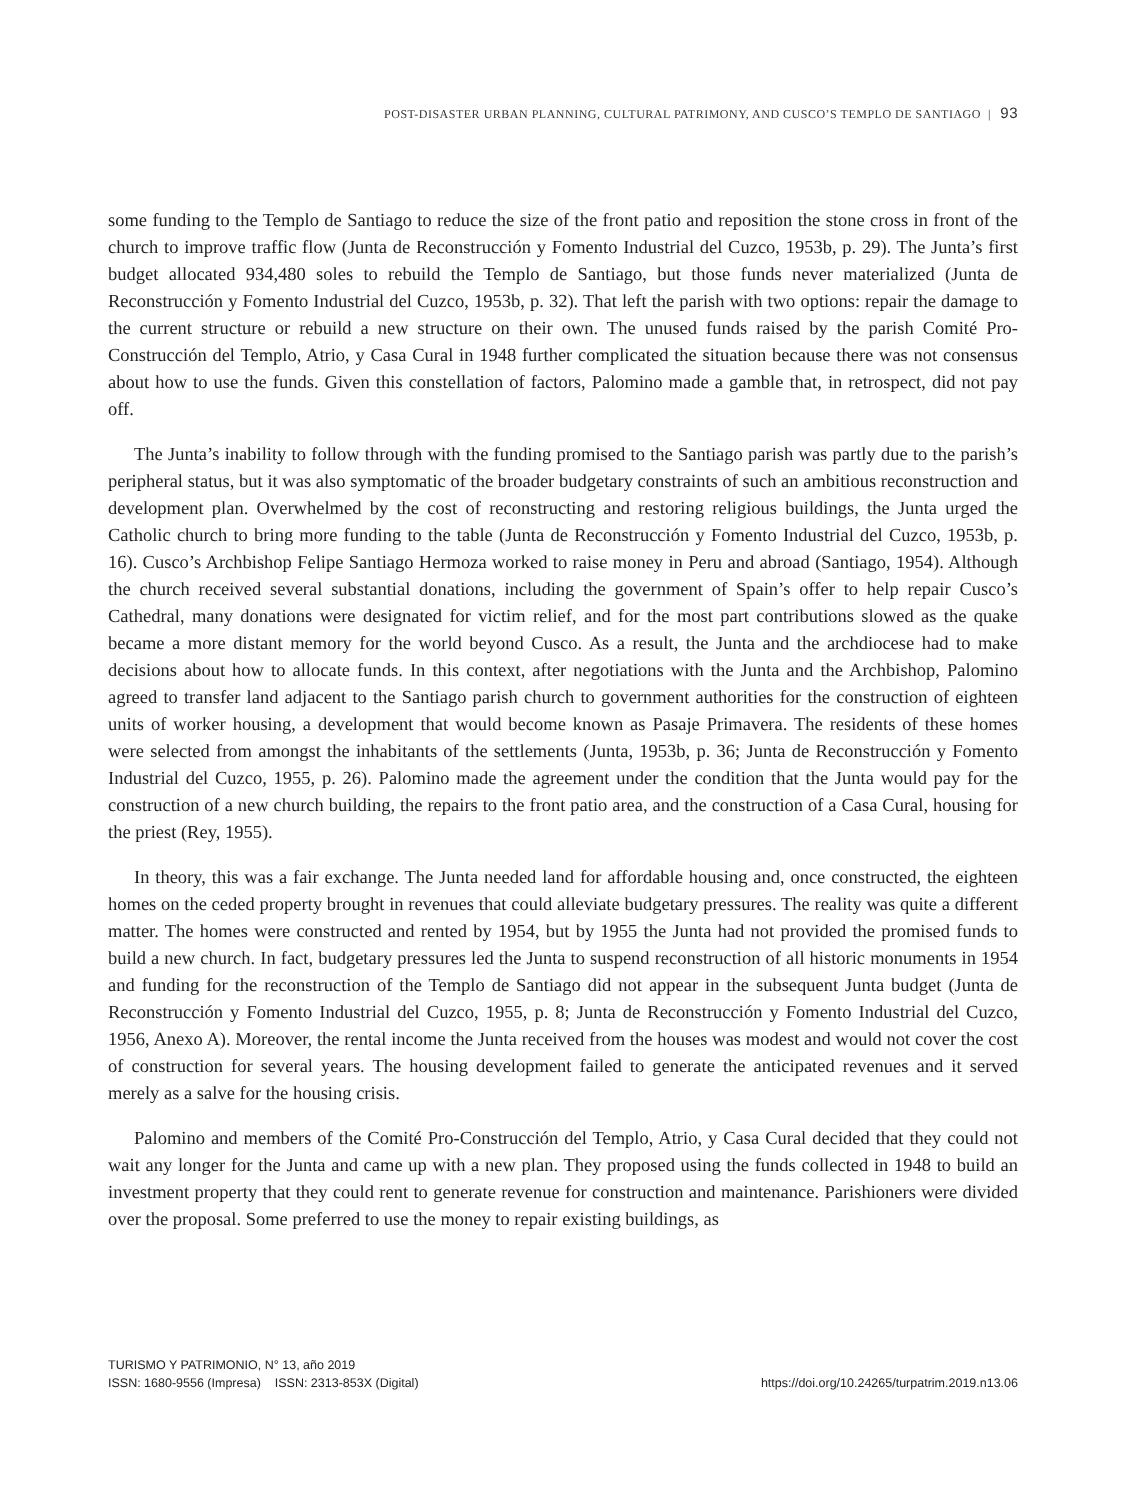POST-DISASTER URBAN PLANNING, CULTURAL PATRIMONY, AND CUSCO’S TEMPLO DE SANTIAGO | 93
some funding to the Templo de Santiago to reduce the size of the front patio and reposition the stone cross in front of the church to improve traffic flow (Junta de Reconstrucción y Fomento Industrial del Cuzco, 1953b, p. 29). The Junta’s first budget allocated 934,480 soles to rebuild the Templo de Santiago, but those funds never materialized (Junta de Reconstrucción y Fomento Industrial del Cuzco, 1953b, p. 32). That left the parish with two options: repair the damage to the current structure or rebuild a new structure on their own. The unused funds raised by the parish Comité Pro-Construcción del Templo, Atrio, y Casa Cural in 1948 further complicated the situation because there was not consensus about how to use the funds. Given this constellation of factors, Palomino made a gamble that, in retrospect, did not pay off.
The Junta’s inability to follow through with the funding promised to the Santiago parish was partly due to the parish’s peripheral status, but it was also symptomatic of the broader budgetary constraints of such an ambitious reconstruction and development plan. Overwhelmed by the cost of reconstructing and restoring religious buildings, the Junta urged the Catholic church to bring more funding to the table (Junta de Reconstrucción y Fomento Industrial del Cuzco, 1953b, p. 16). Cusco’s Archbishop Felipe Santiago Hermoza worked to raise money in Peru and abroad (Santiago, 1954). Although the church received several substantial donations, including the government of Spain’s offer to help repair Cusco’s Cathedral, many donations were designated for victim relief, and for the most part contributions slowed as the quake became a more distant memory for the world beyond Cusco. As a result, the Junta and the archdiocese had to make decisions about how to allocate funds. In this context, after negotiations with the Junta and the Archbishop, Palomino agreed to transfer land adjacent to the Santiago parish church to government authorities for the construction of eighteen units of worker housing, a development that would become known as Pasaje Primavera. The residents of these homes were selected from amongst the inhabitants of the settlements (Junta, 1953b, p. 36; Junta de Reconstrucción y Fomento Industrial del Cuzco, 1955, p. 26). Palomino made the agreement under the condition that the Junta would pay for the construction of a new church building, the repairs to the front patio area, and the construction of a Casa Cural, housing for the priest (Rey, 1955).
In theory, this was a fair exchange. The Junta needed land for affordable housing and, once constructed, the eighteen homes on the ceded property brought in revenues that could alleviate budgetary pressures. The reality was quite a different matter. The homes were constructed and rented by 1954, but by 1955 the Junta had not provided the promised funds to build a new church. In fact, budgetary pressures led the Junta to suspend reconstruction of all historic monuments in 1954 and funding for the reconstruction of the Templo de Santiago did not appear in the subsequent Junta budget (Junta de Reconstrucción y Fomento Industrial del Cuzco, 1955, p. 8; Junta de Reconstrucción y Fomento Industrial del Cuzco, 1956, Anexo A). Moreover, the rental income the Junta received from the houses was modest and would not cover the cost of construction for several years. The housing development failed to generate the anticipated revenues and it served merely as a salve for the housing crisis.
Palomino and members of the Comité Pro-Construcción del Templo, Atrio, y Casa Cural decided that they could not wait any longer for the Junta and came up with a new plan. They proposed using the funds collected in 1948 to build an investment property that they could rent to generate revenue for construction and maintenance. Parishioners were divided over the proposal. Some preferred to use the money to repair existing buildings, as
TURISMO Y PATRIMONIO, N° 13, año 2019
ISSN: 1680-9556 (Impresa) ISSN: 2313-853X (Digital)
https://doi.org/10.24265/turpatrim.2019.n13.06